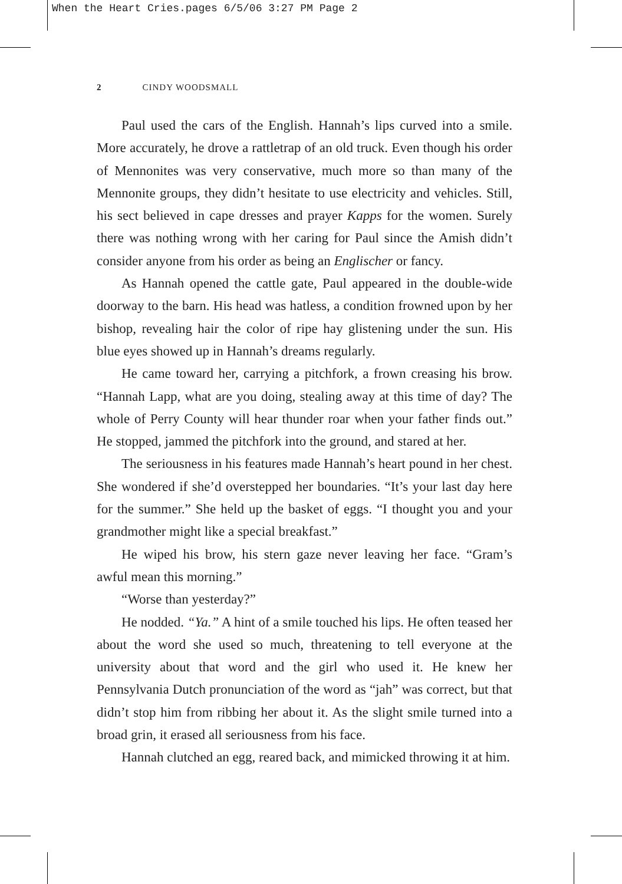When the Heart Cries.pages 6/5/06 3:27 PM Page 2
2 CINDY WOODSMALL
Paul used the cars of the English. Hannah’s lips curved into a smile. More accurately, he drove a rattletrap of an old truck. Even though his order of Mennonites was very conservative, much more so than many of the Mennonite groups, they didn’t hesitate to use electricity and vehicles. Still, his sect believed in cape dresses and prayer Kapps for the women. Surely there was nothing wrong with her caring for Paul since the Amish didn’t consider anyone from his order as being an Englischer or fancy.
As Hannah opened the cattle gate, Paul appeared in the double-wide doorway to the barn. His head was hatless, a condition frowned upon by her bishop, revealing hair the color of ripe hay glistening under the sun. His blue eyes showed up in Hannah’s dreams regularly.
He came toward her, carrying a pitchfork, a frown creasing his brow. “Hannah Lapp, what are you doing, stealing away at this time of day? The whole of Perry County will hear thunder roar when your father finds out.” He stopped, jammed the pitchfork into the ground, and stared at her.
The seriousness in his features made Hannah’s heart pound in her chest. She wondered if she’d overstepped her boundaries. “It’s your last day here for the summer.” She held up the basket of eggs. “I thought you and your grandmother might like a special breakfast.”
He wiped his brow, his stern gaze never leaving her face. “Gram’s awful mean this morning.”
“Worse than yesterday?”
He nodded. “Ya.” A hint of a smile touched his lips. He often teased her about the word she used so much, threatening to tell everyone at the university about that word and the girl who used it. He knew her Pennsylvania Dutch pronunciation of the word as “jah” was correct, but that didn’t stop him from ribbing her about it. As the slight smile turned into a broad grin, it erased all seriousness from his face.
Hannah clutched an egg, reared back, and mimicked throwing it at him.